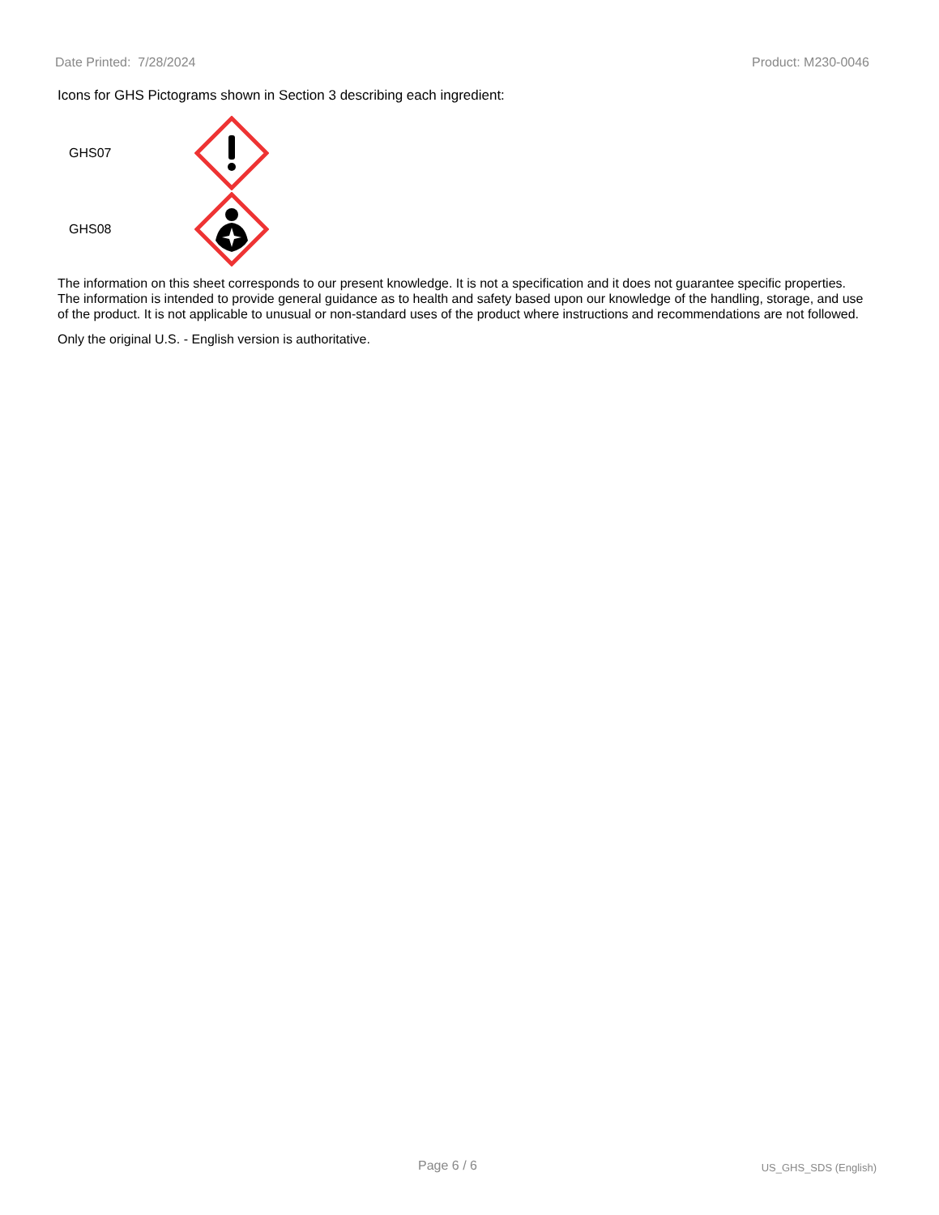Date Printed: 7/28/2024 Product: M230-0046
Icons for GHS Pictograms shown in Section 3 describing each ingredient:
GHS07
GHS08
The information on this sheet corresponds to our present knowledge. It is not a specification and it does not guarantee specific properties. The information is intended to provide general guidance as to health and safety based upon our knowledge of the handling, storage, and use of the product. It is not applicable to unusual or non-standard uses of the product where instructions and recommendations are not followed.
Only the original U.S. - English version is authoritative.
Page 6 / 6 US_GHS_SDS (English)